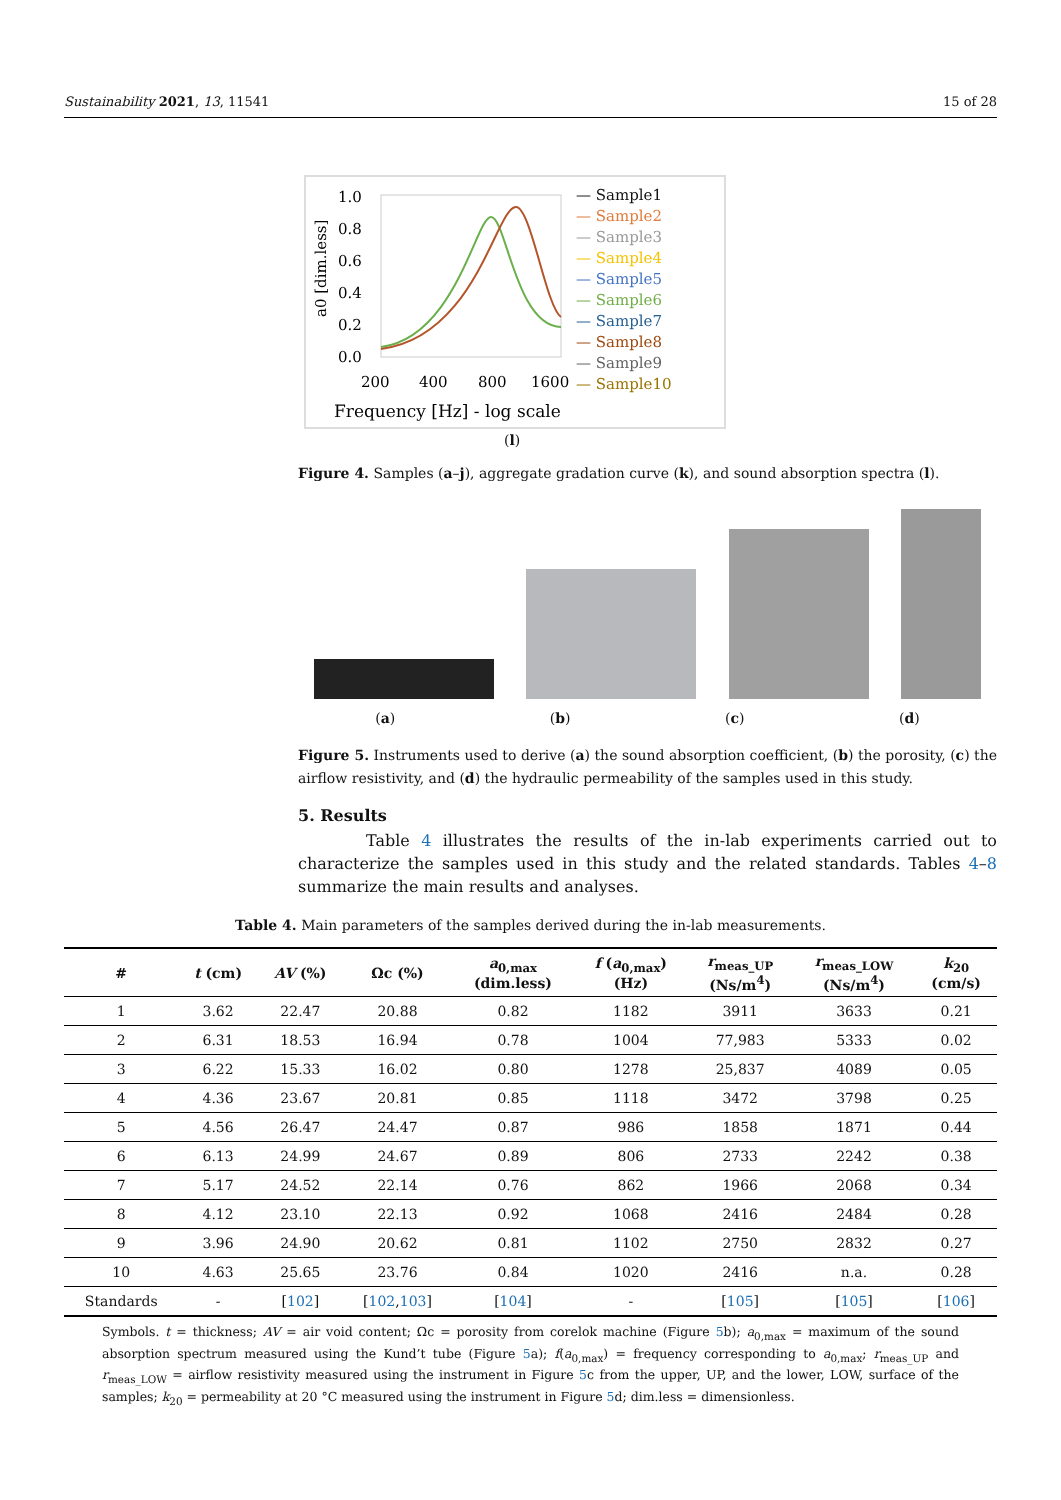Sustainability 2021, 13, 11541 15 of 28
a0 [dim.less]
1.0
0.8
0.6
0.4
0.2
0.0
200
400
800
1600
Frequency [Hz] - log scale
— Sample1
— Sample2
— Sample3
— Sample4
— Sample5
— Sample6
— Sample7
— Sample8
— Sample9
— Sample10
(l)
Figure 4. Samples (a–j), aggregate gradation curve (k), and sound absorption spectra (l).
(a) (b) (c) (d)
Figure 5. Instruments used to derive (a) the sound absorption coefficient, (b) the porosity, (c) the airflow resistivity, and (d) the hydraulic permeability of the samples used in this study.
5. Results
Table 4 illustrates the results of the in-lab experiments carried out to characterize the samples used in this study and the related standards. Tables 4–8 summarize the main results and analyses.
Table 4. Main parameters of the samples derived during the in-lab measurements.
| # | t (cm) | AV (%) | Ωc (%) | a<sub>0,max</sub> (dim.less) | f ( a<sub>0,max</sub>) (Hz) | r<sub>meas_UP</sub> (Ns/m<sup>4</sup>) | r<sub>meas_LOW</sub> (Ns/m<sup>4</sup>) | k<sub>20</sub> (cm/s) |
| --- | --- | --- | --- | --- | --- | --- | --- | --- |
| 1 | 3.62 | 22.47 | 20.88 | 0.82 | 1182 | 3911 | 3633 | 0.21 |
| 2 | 6.31 | 18.53 | 16.94 | 0.78 | 1004 | 77,983 | 5333 | 0.02 |
| 3 | 6.22 | 15.33 | 16.02 | 0.80 | 1278 | 25,837 | 4089 | 0.05 |
| 4 | 4.36 | 23.67 | 20.81 | 0.85 | 1118 | 3472 | 3798 | 0.25 |
| 5 | 4.56 | 26.47 | 24.47 | 0.87 | 986 | 1858 | 1871 | 0.44 |
| 6 | 6.13 | 24.99 | 24.67 | 0.89 | 806 | 2733 | 2242 | 0.38 |
| 7 | 5.17 | 24.52 | 22.14 | 0.76 | 862 | 1966 | 2068 | 0.34 |
| 8 | 4.12 | 23.10 | 22.13 | 0.92 | 1068 | 2416 | 2484 | 0.28 |
| 9 | 3.96 | 24.90 | 20.62 | 0.81 | 1102 | 2750 | 2832 | 0.27 |
| 10 | 4.63 | 25.65 | 23.76 | 0.84 | 1020 | 2416 | n.a. | 0.28 |
| Standards | - | [ 102 ] | [ 102 , 103 ] | [ 104 ] | - | [ 105 ] | [ 105 ] | [ 106 ] |
Symbols. t = thickness; AV = air void content; Ωc = porosity from corelok machine (Figure 5b); a<sub>0,max</sub> = maximum of the sound absorption spectrum measured using the Kund’t tube (Figure 5a); f(a<sub>0,max</sub>) = frequency corresponding to a<sub>0,max</sub>; r<sub>meas_UP</sub> and r<sub>meas_LOW</sub> = airflow resistivity measured using the instrument in Figure 5c from the upper, UP, and the lower, LOW, surface of the samples; k<sub>20</sub> = permeability at 20 °C measured using the instrument in Figure 5d; dim.less = dimensionless.